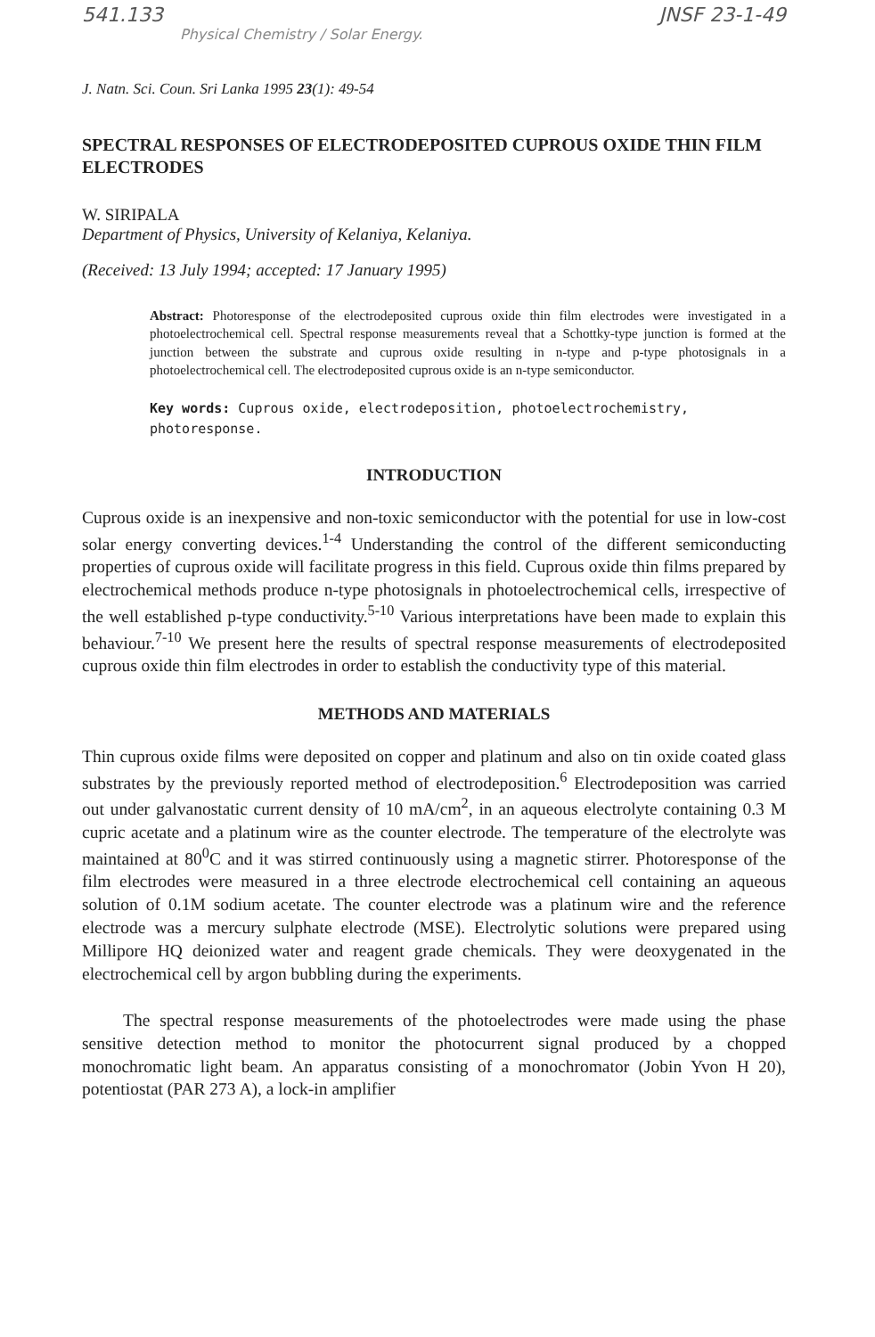541.133 JNSF 23-1-49
Physical Chemistry / Solar Energy.
J. Natn. Sci. Coun. Sri Lanka 1995 23(1): 49-54
SPECTRAL RESPONSES OF ELECTRODEPOSITED CUPROUS OXIDE THIN FILM ELECTRODES
W. SIRIPALA
Department of Physics, University of Kelaniya, Kelaniya.
(Received: 13 July 1994; accepted: 17 January 1995)
Abstract: Photoresponse of the electrodeposited cuprous oxide thin film electrodes were investigated in a photoelectrochemical cell. Spectral response measurements reveal that a Schottky-type junction is formed at the junction between the substrate and cuprous oxide resulting in n-type and p-type photosignals in a photoelectrochemical cell. The electrodeposited cuprous oxide is an n-type semiconductor.
Key words: Cuprous oxide, electrodeposition, photoelectrochemistry, photoresponse.
INTRODUCTION
Cuprous oxide is an inexpensive and non-toxic semiconductor with the potential for use in low-cost solar energy converting devices.<sup>1-4</sup> Understanding the control of the different semiconducting properties of cuprous oxide will facilitate progress in this field. Cuprous oxide thin films prepared by electrochemical methods produce n-type photosignals in photoelectrochemical cells, irrespective of the well established p-type conductivity.<sup>5-10</sup> Various interpretations have been made to explain this behaviour.<sup>7-10</sup> We present here the results of spectral response measurements of electrodeposited cuprous oxide thin film electrodes in order to establish the conductivity type of this material.
METHODS AND MATERIALS
Thin cuprous oxide films were deposited on copper and platinum and also on tin oxide coated glass substrates by the previously reported method of electrodeposition.<sup>6</sup> Electrodeposition was carried out under galvanostatic current density of 10 mA/cm<sup>2</sup>, in an aqueous electrolyte containing 0.3 M cupric acetate and a platinum wire as the counter electrode. The temperature of the electrolyte was maintained at 80<sup>0</sup>C and it was stirred continuously using a magnetic stirrer. Photoresponse of the film electrodes were measured in a three electrode electrochemical cell containing an aqueous solution of 0.1M sodium acetate. The counter electrode was a platinum wire and the reference electrode was a mercury sulphate electrode (MSE). Electrolytic solutions were prepared using Millipore HQ deionized water and reagent grade chemicals. They were deoxygenated in the electrochemical cell by argon bubbling during the experiments.
The spectral response measurements of the photoelectrodes were made using the phase sensitive detection method to monitor the photocurrent signal produced by a chopped monochromatic light beam. An apparatus consisting of a monochromator (Jobin Yvon H 20), potentiostat (PAR 273 A), a lock-in amplifier